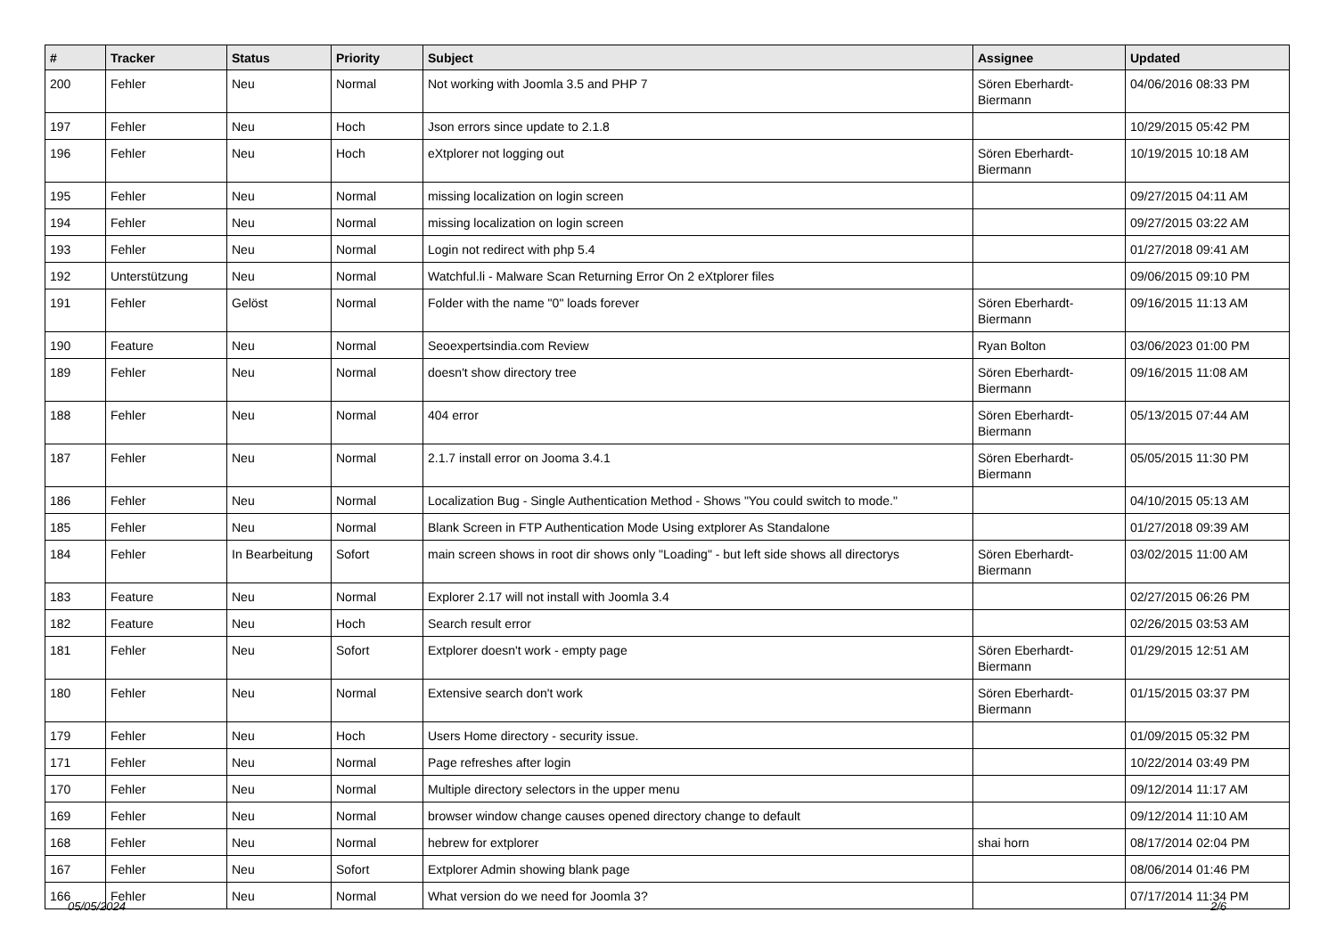| # | Tracker | Status | Priority | Subject | Assignee | Updated |
| --- | --- | --- | --- | --- | --- | --- |
| 200 | Fehler | Neu | Normal | Not working with Joomla 3.5 and PHP 7 | Sören Eberhardt-Biermann | 04/06/2016 08:33 PM |
| 197 | Fehler | Neu | Hoch | Json errors since update to 2.1.8 | | 10/29/2015 05:42 PM |
| 196 | Fehler | Neu | Hoch | eXtplorer not logging out | Sören Eberhardt-Biermann | 10/19/2015 10:18 AM |
| 195 | Fehler | Neu | Normal | missing localization on login screen | | 09/27/2015 04:11 AM |
| 194 | Fehler | Neu | Normal | missing localization on login screen | | 09/27/2015 03:22 AM |
| 193 | Fehler | Neu | Normal | Login not redirect with php 5.4 | | 01/27/2018 09:41 AM |
| 192 | Unterstützung | Neu | Normal | Watchful.li - Malware Scan Returning Error On 2 eXtplorer files | | 09/06/2015 09:10 PM |
| 191 | Fehler | Gelöst | Normal | Folder with the name "0" loads forever | Sören Eberhardt-Biermann | 09/16/2015 11:13 AM |
| 190 | Feature | Neu | Normal | Seoexpertsindia.com Review | Ryan Bolton | 03/06/2023 01:00 PM |
| 189 | Fehler | Neu | Normal | doesn't show directory tree | Sören Eberhardt-Biermann | 09/16/2015 11:08 AM |
| 188 | Fehler | Neu | Normal | 404 error | Sören Eberhardt-Biermann | 05/13/2015 07:44 AM |
| 187 | Fehler | Neu | Normal | 2.1.7 install error on Jooma 3.4.1 | Sören Eberhardt-Biermann | 05/05/2015 11:30 PM |
| 186 | Fehler | Neu | Normal | Localization Bug - Single Authentication Method - Shows "You could switch to mode." | | 04/10/2015 05:13 AM |
| 185 | Fehler | Neu | Normal | Blank Screen in FTP Authentication Mode Using extplorer As Standalone | | 01/27/2018 09:39 AM |
| 184 | Fehler | In Bearbeitung | Sofort | main screen shows in root dir shows only "Loading" - but left side shows all directorys | Sören Eberhardt-Biermann | 03/02/2015 11:00 AM |
| 183 | Feature | Neu | Normal | Explorer 2.17 will not install with Joomla 3.4 | | 02/27/2015 06:26 PM |
| 182 | Feature | Neu | Hoch | Search result error | | 02/26/2015 03:53 AM |
| 181 | Fehler | Neu | Sofort | Extplorer doesn't work - empty page | Sören Eberhardt-Biermann | 01/29/2015 12:51 AM |
| 180 | Fehler | Neu | Normal | Extensive search don't work | Sören Eberhardt-Biermann | 01/15/2015 03:37 PM |
| 179 | Fehler | Neu | Hoch | Users Home directory - security issue. | | 01/09/2015 05:32 PM |
| 171 | Fehler | Neu | Normal | Page refreshes after login | | 10/22/2014 03:49 PM |
| 170 | Fehler | Neu | Normal | Multiple directory selectors in the upper menu | | 09/12/2014 11:17 AM |
| 169 | Fehler | Neu | Normal | browser window change causes opened directory change to default | | 09/12/2014 11:10 AM |
| 168 | Fehler | Neu | Normal | hebrew for extplorer | shai horn | 08/17/2014 02:04 PM |
| 167 | Fehler | Neu | Sofort | Extplorer Admin showing blank page | | 08/06/2014 01:46 PM |
| 166 | Fehler | Neu | Normal | What version do we need for Joomla 3? | | 07/17/2014 11:34 PM |
05/05/2024 2/6